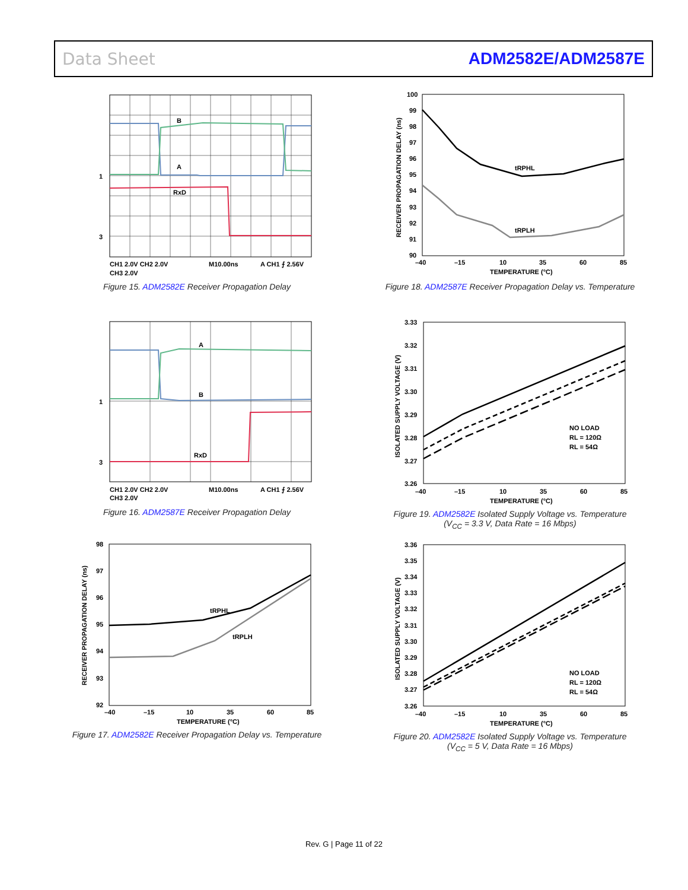Data Sheet ADM2582E/ADM2587E
B
A
RxD
1
3
CH1 2.0V CH2 2.0V
M10.00ns
A CH1 ⨍ 2.56V
CH3 2.0V
Figure 15. ADM2582E Receiver Propagation Delay
A
B
RxD
1
3
CH1 2.0V CH2 2.0V
M10.00ns
A CH1 ⨍ 2.56V
CH3 2.0V
Figure 16. ADM2587E Receiver Propagation Delay
98
97
96
95
94
93
92
tRPHL
tRPLH
–40
–15
10
35
60
85
TEMPERATURE (°C)
RECEIVER PROPAGATION DELAY (ns)
Figure 17. ADM2582E Receiver Propagation Delay vs. Temperature
100
99
98
97
96
95
94
93
92
91
90
tRPHL
tRPLH
–40
–15
10
35
60
85
TEMPERATURE (°C)
RECEIVER PROPAGATION DELAY (ns)
Figure 18. ADM2587E Receiver Propagation Delay vs. Temperature
3.33
3.32
3.31
3.30
3.29
3.28
3.27
3.26
NO LOAD
RL = 120Ω
RL = 54Ω
–40
–15
10
35
60
85
TEMPERATURE (°C)
ISOLATED SUPPLY VOLTAGE (V)
Figure 19. ADM2582E Isolated Supply Voltage vs. Temperature
(V<sub>CC</sub> = 3.3 V, Data Rate = 16 Mbps)
3.36
3.35
3.34
3.33
3.32
3.31
3.30
3.29
3.28
3.27
3.26
NO LOAD
RL = 120Ω
RL = 54Ω
–40
–15
10
35
60
85
TEMPERATURE (°C)
ISOLATED SUPPLY VOLTAGE (V)
Figure 20. ADM2582E Isolated Supply Voltage vs. Temperature
(V<sub>CC</sub> = 5 V, Data Rate = 16 Mbps)
Rev. G | Page 11 of 22